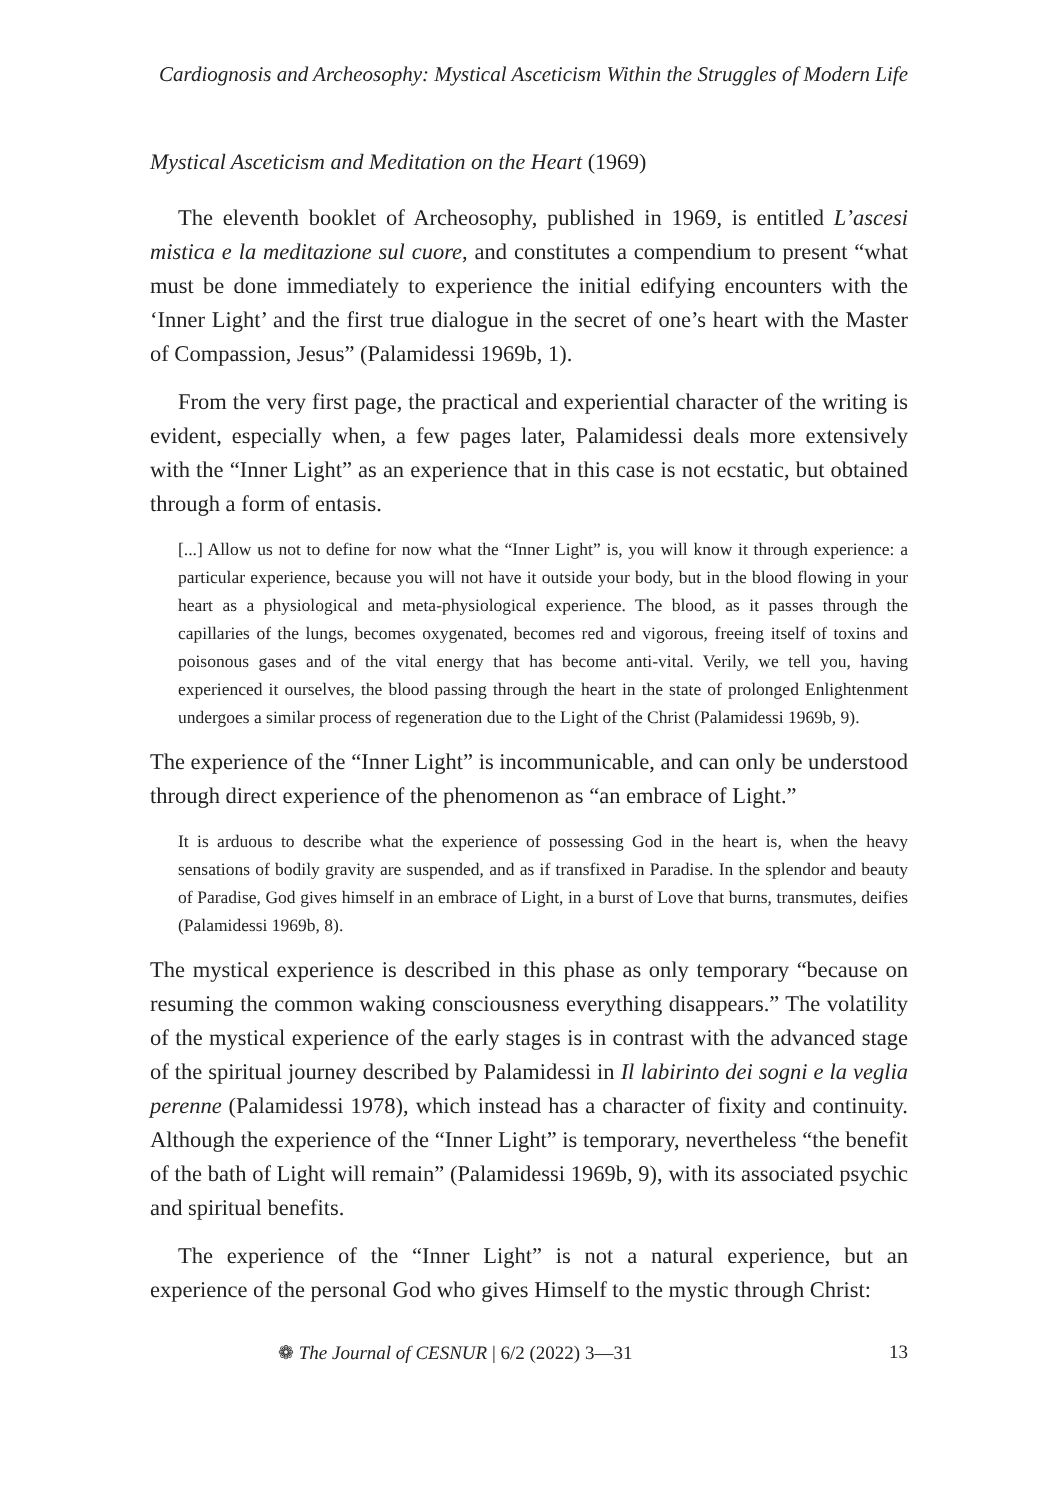Cardiognosis and Archeosophy: Mystical Asceticism Within the Struggles of Modern Life
Mystical Asceticism and Meditation on the Heart (1969)
The eleventh booklet of Archeosophy, published in 1969, is entitled L’ascesi mistica e la meditazione sul cuore, and constitutes a compendium to present “what must be done immediately to experience the initial edifying encounters with the ‘Inner Light’ and the first true dialogue in the secret of one’s heart with the Master of Compassion, Jesus” (Palamidessi 1969b, 1).
From the very first page, the practical and experiential character of the writing is evident, especially when, a few pages later, Palamidessi deals more extensively with the “Inner Light” as an experience that in this case is not ecstatic, but obtained through a form of entasis.
[...] Allow us not to define for now what the “Inner Light” is, you will know it through experience: a particular experience, because you will not have it outside your body, but in the blood flowing in your heart as a physiological and meta-physiological experience. The blood, as it passes through the capillaries of the lungs, becomes oxygenated, becomes red and vigorous, freeing itself of toxins and poisonous gases and of the vital energy that has become anti-vital. Verily, we tell you, having experienced it ourselves, the blood passing through the heart in the state of prolonged Enlightenment undergoes a similar process of regeneration due to the Light of the Christ (Palamidessi 1969b, 9).
The experience of the “Inner Light” is incommunicable, and can only be understood through direct experience of the phenomenon as “an embrace of Light.”
It is arduous to describe what the experience of possessing God in the heart is, when the heavy sensations of bodily gravity are suspended, and as if transfixed in Paradise. In the splendor and beauty of Paradise, God gives himself in an embrace of Light, in a burst of Love that burns, transmutes, deifies (Palamidessi 1969b, 8).
The mystical experience is described in this phase as only temporary “because on resuming the common waking consciousness everything disappears.” The volatility of the mystical experience of the early stages is in contrast with the advanced stage of the spiritual journey described by Palamidessi in Il labirinto dei sogni e la veglia perenne (Palamidessi 1978), which instead has a character of fixity and continuity. Although the experience of the “Inner Light” is temporary, nevertheless “the benefit of the bath of Light will remain” (Palamidessi 1969b, 9), with its associated psychic and spiritual benefits.
The experience of the “Inner Light” is not a natural experience, but an experience of the personal God who gives Himself to the mystic through Christ:
❁ The Journal of CESNUR | 6/2 (2022) 3—31 13